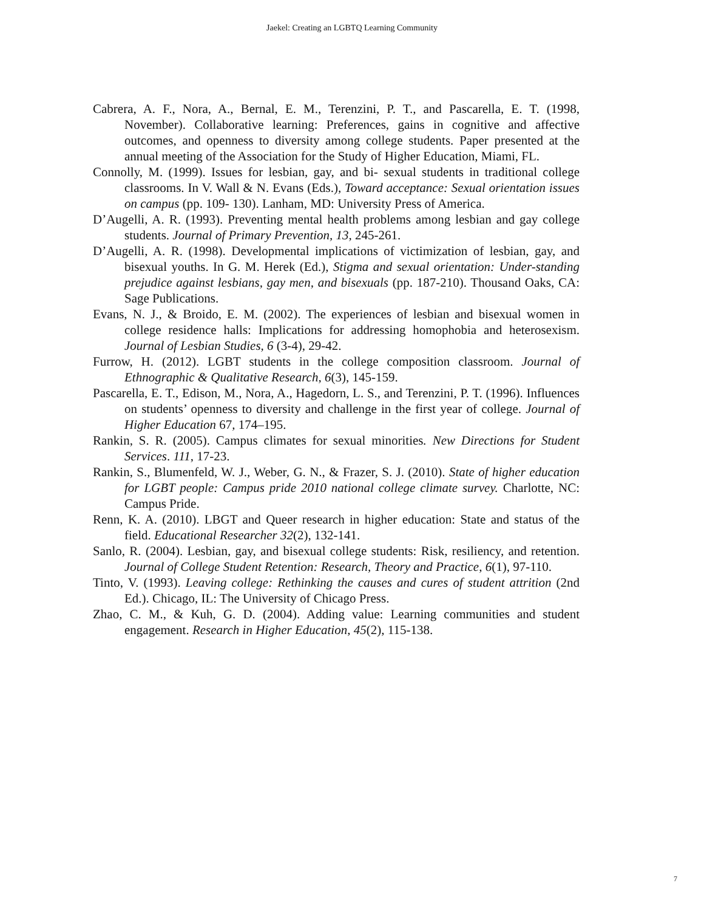Jaekel: Creating an LGBTQ Learning Community
Cabrera, A. F., Nora, A., Bernal, E. M., Terenzini, P. T., and Pascarella, E. T. (1998, November). Collaborative learning: Preferences, gains in cognitive and affective outcomes, and openness to diversity among college students. Paper presented at the annual meeting of the Association for the Study of Higher Education, Miami, FL.
Connolly, M. (1999). Issues for lesbian, gay, and bi- sexual students in traditional college classrooms. In V. Wall & N. Evans (Eds.), Toward acceptance: Sexual orientation issues on campus (pp. 109- 130). Lanham, MD: University Press of America.
D’Augelli, A. R. (1993). Preventing mental health problems among lesbian and gay college students. Journal of Primary Prevention, 13, 245-261.
D’Augelli, A. R. (1998). Developmental implications of victimization of lesbian, gay, and bisexual youths. In G. M. Herek (Ed.), Stigma and sexual orientation: Under-standing prejudice against lesbians, gay men, and bisexuals (pp. 187-210). Thousand Oaks, CA: Sage Publications.
Evans, N. J., & Broido, E. M. (2002). The experiences of lesbian and bisexual women in college residence halls: Implications for addressing homophobia and heterosexism. Journal of Lesbian Studies, 6 (3-4), 29-42.
Furrow, H. (2012). LGBT students in the college composition classroom. Journal of Ethnographic & Qualitative Research, 6(3), 145-159.
Pascarella, E. T., Edison, M., Nora, A., Hagedorn, L. S., and Terenzini, P. T. (1996). Influences on students’ openness to diversity and challenge in the first year of college. Journal of Higher Education 67, 174–195.
Rankin, S. R. (2005). Campus climates for sexual minorities. New Directions for Student Services. 111, 17-23.
Rankin, S., Blumenfeld, W. J., Weber, G. N., & Frazer, S. J. (2010). State of higher education for LGBT people: Campus pride 2010 national college climate survey. Charlotte, NC: Campus Pride.
Renn, K. A. (2010). LBGT and Queer research in higher education: State and status of the field. Educational Researcher 32(2), 132-141.
Sanlo, R. (2004). Lesbian, gay, and bisexual college students: Risk, resiliency, and retention. Journal of College Student Retention: Research, Theory and Practice, 6(1), 97-110.
Tinto, V. (1993). Leaving college: Rethinking the causes and cures of student attrition (2nd Ed.). Chicago, IL: The University of Chicago Press.
Zhao, C. M., & Kuh, G. D. (2004). Adding value: Learning communities and student engagement. Research in Higher Education, 45(2), 115-138.
7